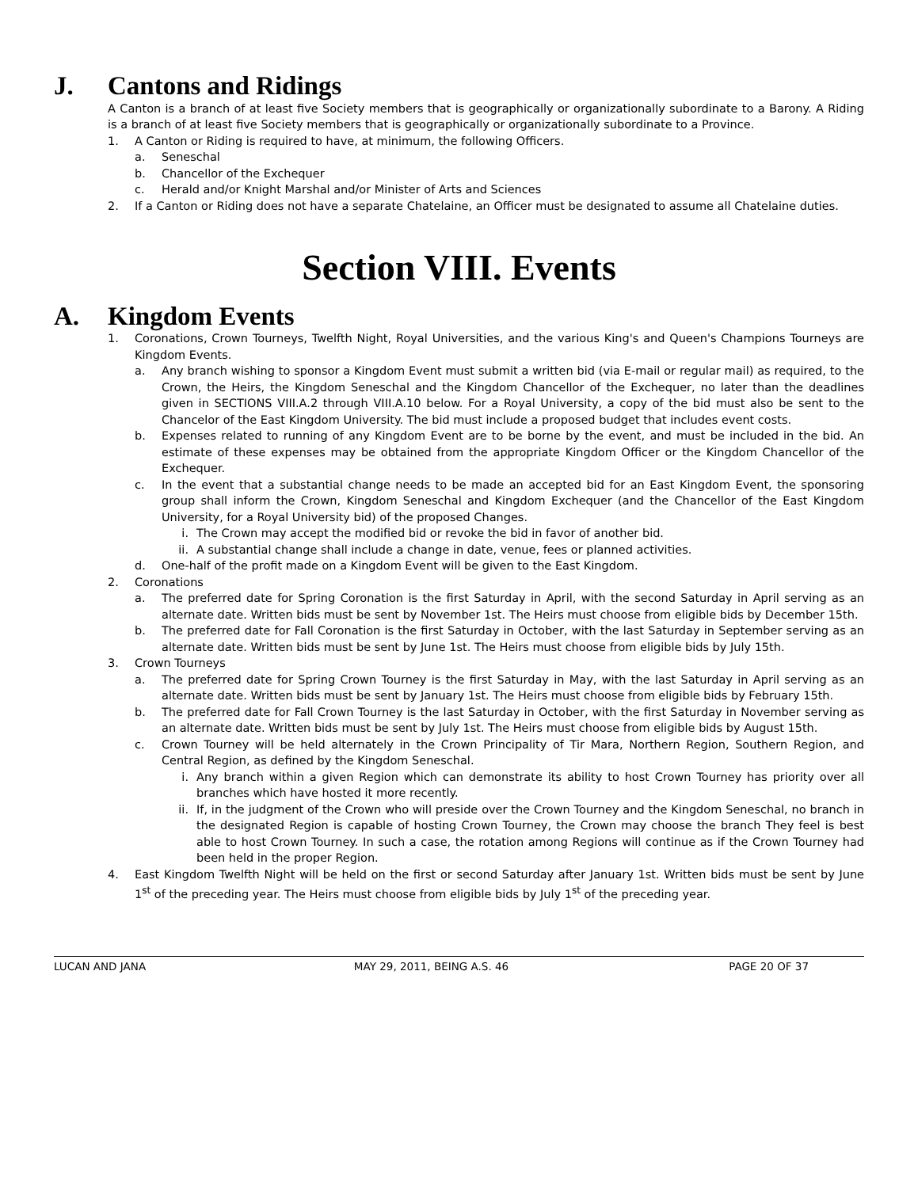J. Cantons and Ridings
A Canton is a branch of at least five Society members that is geographically or organizationally subordinate to a Barony. A Riding is a branch of at least five Society members that is geographically or organizationally subordinate to a Province.
1. A Canton or Riding is required to have, at minimum, the following Officers.
a. Seneschal
b. Chancellor of the Exchequer
c. Herald and/or Knight Marshal and/or Minister of Arts and Sciences
2. If a Canton or Riding does not have a separate Chatelaine, an Officer must be designated to assume all Chatelaine duties.
Section VIII. Events
A. Kingdom Events
1. Coronations, Crown Tourneys, Twelfth Night, Royal Universities, and the various King's and Queen's Champions Tourneys are Kingdom Events.
a. Any branch wishing to sponsor a Kingdom Event must submit a written bid (via E-mail or regular mail) as required, to the Crown, the Heirs, the Kingdom Seneschal and the Kingdom Chancellor of the Exchequer, no later than the deadlines given in SECTIONS VIII.A.2 through VIII.A.10 below. For a Royal University, a copy of the bid must also be sent to the Chancelor of the East Kingdom University. The bid must include a proposed budget that includes event costs.
b. Expenses related to running of any Kingdom Event are to be borne by the event, and must be included in the bid. An estimate of these expenses may be obtained from the appropriate Kingdom Officer or the Kingdom Chancellor of the Exchequer.
c. In the event that a substantial change needs to be made an accepted bid for an East Kingdom Event, the sponsoring group shall inform the Crown, Kingdom Seneschal and Kingdom Exchequer (and the Chancellor of the East Kingdom University, for a Royal University bid) of the proposed Changes.
i. The Crown may accept the modified bid or revoke the bid in favor of another bid.
ii. A substantial change shall include a change in date, venue, fees or planned activities.
d. One-half of the profit made on a Kingdom Event will be given to the East Kingdom.
2. Coronations
a. The preferred date for Spring Coronation is the first Saturday in April, with the second Saturday in April serving as an alternate date. Written bids must be sent by November 1st. The Heirs must choose from eligible bids by December 15th.
b. The preferred date for Fall Coronation is the first Saturday in October, with the last Saturday in September serving as an alternate date. Written bids must be sent by June 1st. The Heirs must choose from eligible bids by July 15th.
3. Crown Tourneys
a. The preferred date for Spring Crown Tourney is the first Saturday in May, with the last Saturday in April serving as an alternate date. Written bids must be sent by January 1st. The Heirs must choose from eligible bids by February 15th.
b. The preferred date for Fall Crown Tourney is the last Saturday in October, with the first Saturday in November serving as an alternate date. Written bids must be sent by July 1st. The Heirs must choose from eligible bids by August 15th.
c. Crown Tourney will be held alternately in the Crown Principality of Tir Mara, Northern Region, Southern Region, and Central Region, as defined by the Kingdom Seneschal.
i. Any branch within a given Region which can demonstrate its ability to host Crown Tourney has priority over all branches which have hosted it more recently.
ii. If, in the judgment of the Crown who will preside over the Crown Tourney and the Kingdom Seneschal, no branch in the designated Region is capable of hosting Crown Tourney, the Crown may choose the branch They feel is best able to host Crown Tourney. In such a case, the rotation among Regions will continue as if the Crown Tourney had been held in the proper Region.
4. East Kingdom Twelfth Night will be held on the first or second Saturday after January 1st. Written bids must be sent by June 1<sup>st</sup> of the preceding year. The Heirs must choose from eligible bids by July 1<sup>st</sup> of the preceding year.
LUCAN AND JANA MAY 29, 2011, BEING A.S. 46 PAGE 20 OF 37